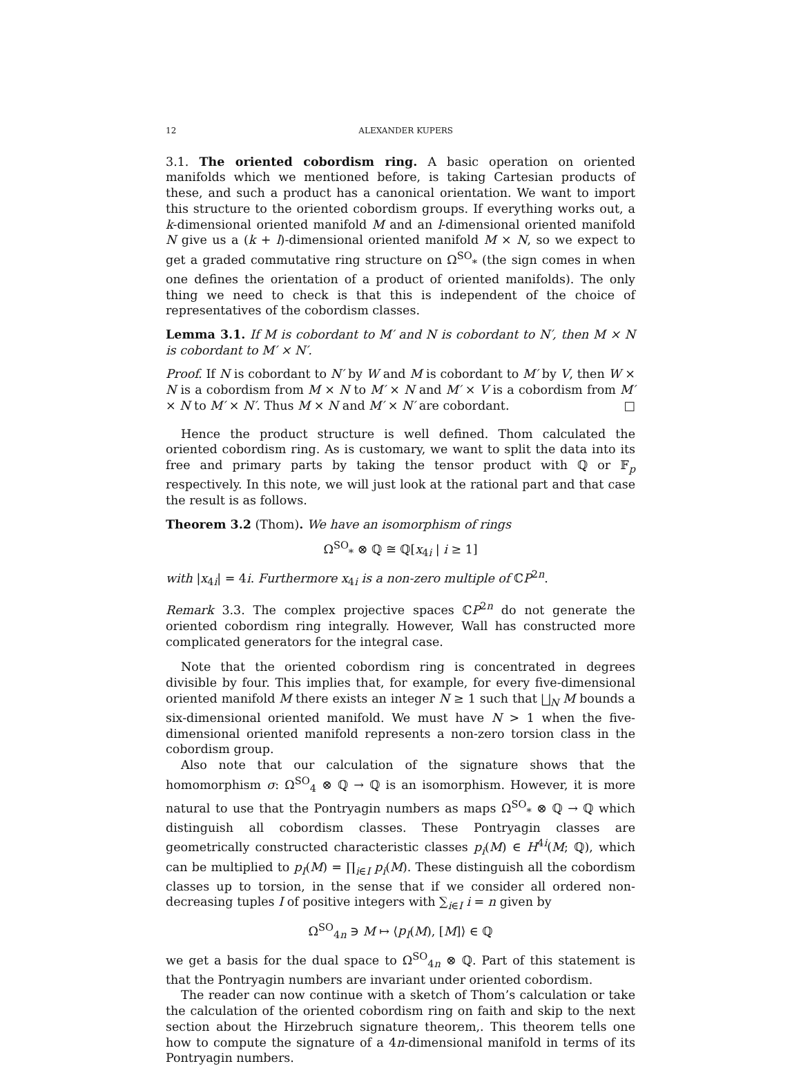12 ALEXANDER KUPERS
3.1. The oriented cobordism ring. A basic operation on oriented manifolds which we mentioned before, is taking Cartesian products of these, and such a product has a canonical orientation. We want to import this structure to the oriented cobordism groups. If everything works out, a k-dimensional oriented manifold M and an l-dimensional oriented manifold N give us a (k + l)-dimensional oriented manifold M × N, so we expect to get a graded commutative ring structure on Ω<sup>SO</sup><sub>*</sub> (the sign comes in when one defines the orientation of a product of oriented manifolds). The only thing we need to check is that this is independent of the choice of representatives of the cobordism classes.
Lemma 3.1. If M is cobordant to M′ and N is cobordant to N′, then M × N is cobordant to M′ × N′.
Proof. If N is cobordant to N′ by W and M is cobordant to M′ by V, then W × N is a cobordism from M × N to M′ × N and M′ × V is a cobordism from M′ × N to M′ × N′. Thus M × N and M′ × N′ are cobordant. □
Hence the product structure is well defined. Thom calculated the oriented cobordism ring. As is customary, we want to split the data into its free and primary parts by taking the tensor product with ℚ or 𝔽<sub>p</sub> respectively. In this note, we will just look at the rational part and that case the result is as follows.
Theorem 3.2 (Thom). We have an isomorphism of rings
Ω<sup>SO</sup><sub>*</sub> ⊗ ℚ ≅ ℚ[x<sub>4i</sub> | i ≥ 1]
with |x<sub>4i</sub>| = 4i. Furthermore x<sub>4i</sub> is a non-zero multiple of ℂP<sup>2n</sup>.
Remark 3.3. The complex projective spaces ℂP<sup>2n</sup> do not generate the oriented cobordism ring integrally. However, Wall has constructed more complicated generators for the integral case.
Note that the oriented cobordism ring is concentrated in degrees divisible by four. This implies that, for example, for every five-dimensional oriented manifold M there exists an integer N ≥ 1 such that ⨆<sub>N</sub> M bounds a six-dimensional oriented manifold. We must have N > 1 when the five-dimensional oriented manifold represents a non-zero torsion class in the cobordism group.
Also note that our calculation of the signature shows that the homomorphism σ: Ω<sup>SO</sup><sub>4</sub> ⊗ ℚ → ℚ is an isomorphism. However, it is more natural to use that the Pontryagin numbers as maps Ω<sup>SO</sup><sub>*</sub> ⊗ ℚ → ℚ which distinguish all cobordism classes. These Pontryagin classes are geometrically constructed characteristic classes p<sub>i</sub>(M) ∈ H<sup>4i</sup>(M; ℚ), which can be multiplied to p<sub>I</sub>(M) = ∏<sub>i∈I</sub> p<sub>i</sub>(M). These distinguish all the cobordism classes up to torsion, in the sense that if we consider all ordered non-decreasing tuples I of positive integers with ∑<sub>i∈I</sub> i = n given by
Ω<sup>SO</sup><sub>4n</sub> ∋ M ↦ ⟨p<sub>I</sub>(M), [M]⟩ ∈ ℚ
we get a basis for the dual space to Ω<sup>SO</sup><sub>4n</sub> ⊗ ℚ. Part of this statement is that the Pontryagin numbers are invariant under oriented cobordism.
The reader can now continue with a sketch of Thom’s calculation or take the calculation of the oriented cobordism ring on faith and skip to the next section about the Hirzebruch signature theorem,. This theorem tells one how to compute the signature of a 4n-dimensional manifold in terms of its Pontryagin numbers.